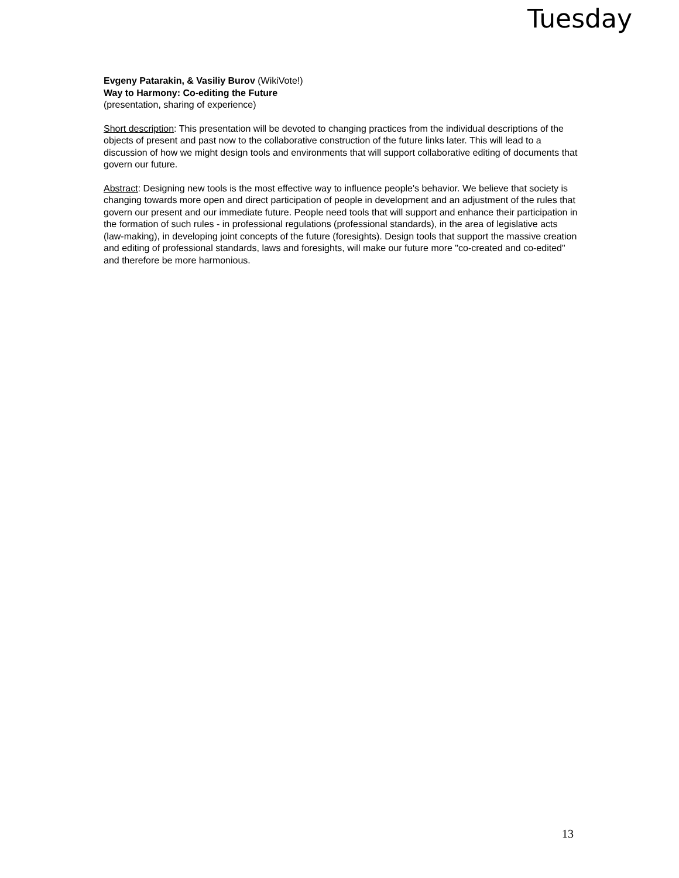Tuesday
Evgeny Patarakin, & Vasiliy Burov (WikiVote!)
Way to Harmony: Co-editing the Future
(presentation, sharing of experience)
Short description: This presentation will be devoted to changing practices from the individual descriptions of the objects of present and past now to the collaborative construction of the future links later. This will lead to a discussion of how we might design tools and environments that will support collaborative editing of documents that govern our future.
Abstract: Designing new tools is the most effective way to influence people's behavior. We believe that society is changing towards more open and direct participation of people in development and an adjustment of the rules that govern our present and our immediate future. People need tools that will support and enhance their participation in the formation of such rules - in professional regulations (professional standards), in the area of legislative acts (law-making), in developing joint concepts of the future (foresights). Design tools that support the massive creation and editing of professional standards, laws and foresights, will make our future more "co-created and co-edited" and therefore be more harmonious.
13